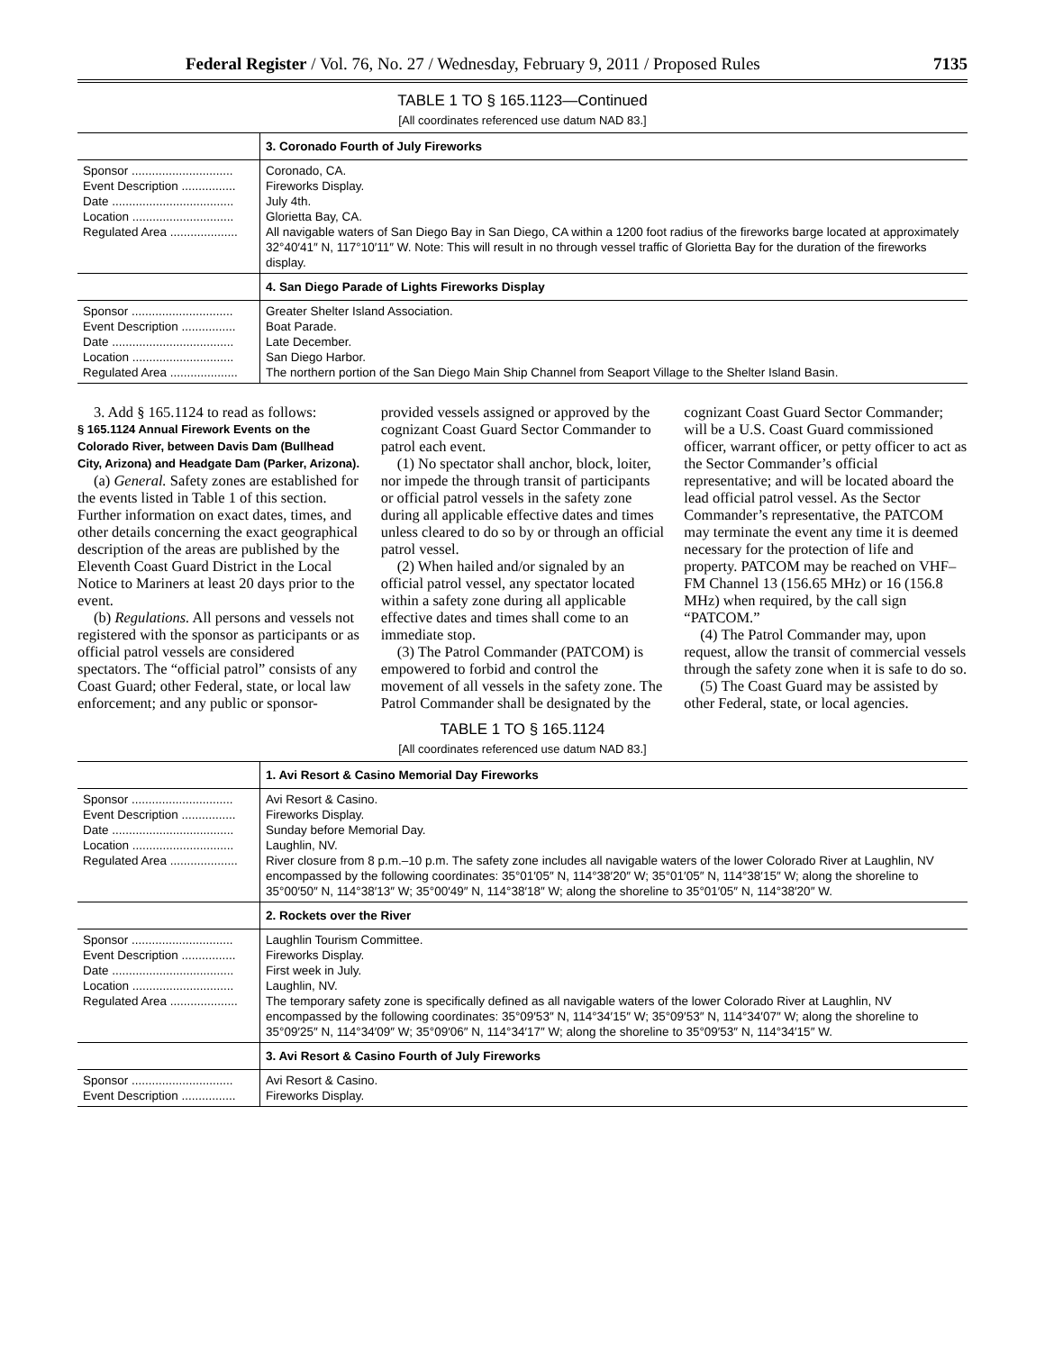Federal Register / Vol. 76, No. 27 / Wednesday, February 9, 2011 / Proposed Rules 7135
TABLE 1 TO § 165.1123—Continued
[All coordinates referenced use datum NAD 83.]
| | 3. Coronado Fourth of July Fireworks |
| --- | --- |
| Sponsor .............................. Event Description ................ Date .................................... Location .............................. Regulated Area .................... | Coronado, CA. Fireworks Display. July 4th. Glorietta Bay, CA. All navigable waters of San Diego Bay in San Diego, CA within a 1200 foot radius of the fireworks barge located at approximately 32°40′41″ N, 117°10′11″ W. Note: This will result in no through vessel traffic of Glorietta Bay for the duration of the fireworks display. |
| | 4. San Diego Parade of Lights Fireworks Display |
| Sponsor .............................. Event Description ................ Date .................................... Location .............................. Regulated Area .................... | Greater Shelter Island Association. Boat Parade. Late December. San Diego Harbor. The northern portion of the San Diego Main Ship Channel from Seaport Village to the Shelter Island Basin. |
3. Add § 165.1124 to read as follows:
§ 165.1124 Annual Firework Events on the Colorado River, between Davis Dam (Bullhead City, Arizona) and Headgate Dam (Parker, Arizona).
(a) General. Safety zones are established for the events listed in Table 1 of this section. Further information on exact dates, times, and other details concerning the exact geographical description of the areas are published by the Eleventh Coast Guard District in the Local Notice to Mariners at least 20 days prior to the event.
(b) Regulations. All persons and vessels not registered with the sponsor as participants or as official patrol vessels are considered spectators. The “official patrol” consists of any Coast Guard; other Federal, state, or local law enforcement; and any public or sponsor-provided vessels assigned or approved by the cognizant Coast Guard Sector Commander to patrol each event.
(1) No spectator shall anchor, block, loiter, nor impede the through transit of participants or official patrol vessels in the safety zone during all applicable effective dates and times unless cleared to do so by or through an official patrol vessel.
(2) When hailed and/or signaled by an official patrol vessel, any spectator located within a safety zone during all applicable effective dates and times shall come to an immediate stop.
(3) The Patrol Commander (PATCOM) is empowered to forbid and control the movement of all vessels in the safety zone. The Patrol Commander shall be designated by the cognizant Coast Guard Sector Commander; will be a U.S. Coast Guard commissioned officer, warrant officer, or petty officer to act as the Sector Commander’s official representative; and will be located aboard the lead official patrol vessel. As the Sector Commander’s representative, the PATCOM may terminate the event any time it is deemed necessary for the protection of life and property. PATCOM may be reached on VHF–FM Channel 13 (156.65 MHz) or 16 (156.8 MHz) when required, by the call sign “PATCOM.”
(4) The Patrol Commander may, upon request, allow the transit of commercial vessels through the safety zone when it is safe to do so.
(5) The Coast Guard may be assisted by other Federal, state, or local agencies.
TABLE 1 TO § 165.1124
[All coordinates referenced use datum NAD 83.]
| | 1. Avi Resort & Casino Memorial Day Fireworks |
| --- | --- |
| Sponsor .............................. Event Description ................ Date .................................... Location .............................. Regulated Area .................... | Avi Resort & Casino. Fireworks Display. Sunday before Memorial Day. Laughlin, NV. River closure from 8 p.m.–10 p.m. The safety zone includes all navigable waters of the lower Colorado River at Laughlin, NV encompassed by the following coordinates: 35°01′05″ N, 114°38′20″ W; 35°01′05″ N, 114°38′15″ W; along the shoreline to 35°00′50″ N, 114°38′13″ W; 35°00′49″ N, 114°38′18″ W; along the shoreline to 35°01′05″ N, 114°38′20″ W. |
| | 2. Rockets over the River |
| Sponsor .............................. Event Description ................ Date .................................... Location .............................. Regulated Area .................... | Laughlin Tourism Committee. Fireworks Display. First week in July. Laughlin, NV. The temporary safety zone is specifically defined as all navigable waters of the lower Colorado River at Laughlin, NV encompassed by the following coordinates: 35°09′53″ N, 114°34′15″ W; 35°09′53″ N, 114°34′07″ W; along the shoreline to 35°09′25″ N, 114°34′09″ W; 35°09′06″ N, 114°34′17″ W; along the shoreline to 35°09′53″ N, 114°34′15″ W. |
| | 3. Avi Resort & Casino Fourth of July Fireworks |
| Sponsor .............................. Event Description ................ | Avi Resort & Casino. Fireworks Display. |